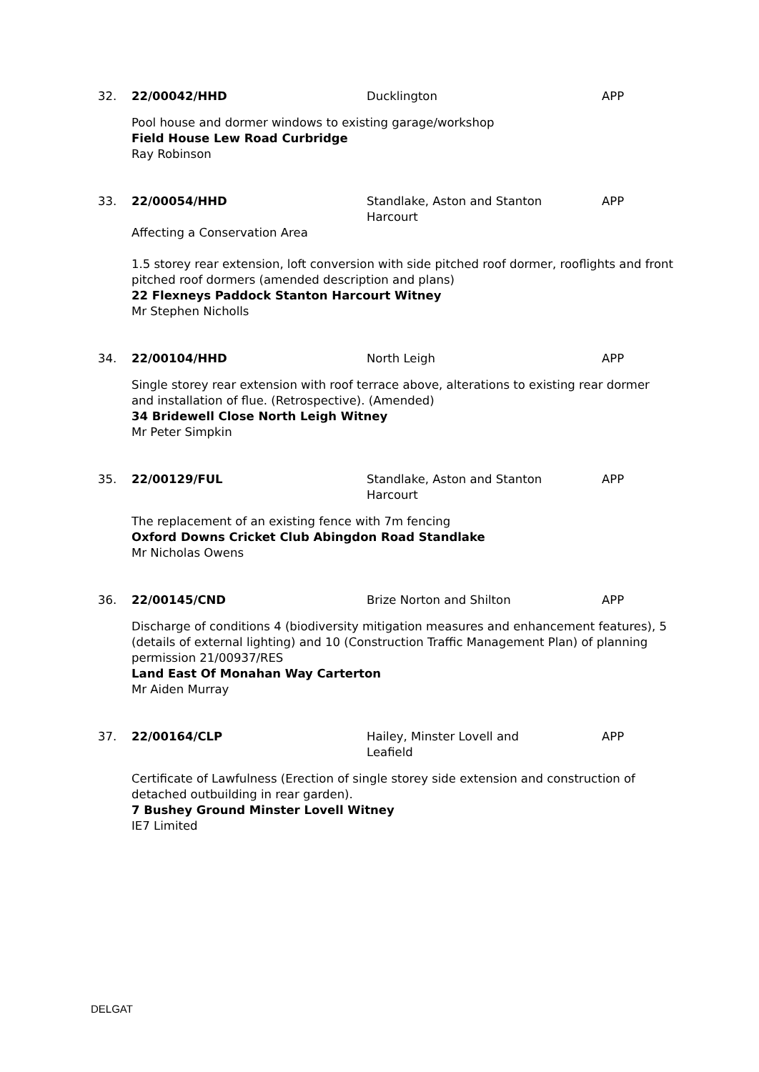32. 22/00042/HHD Ducklington APP
Pool house and dormer windows to existing garage/workshop
Field House Lew Road Curbridge
Ray Robinson
33. 22/00054/HHD Standlake, Aston and Stanton Harcourt
APP
Affecting a Conservation Area
1.5 storey rear extension, loft conversion with side pitched roof dormer, rooflights and front pitched roof dormers (amended description and plans)
22 Flexneys Paddock Stanton Harcourt Witney
Mr Stephen Nicholls
34. 22/00104/HHD North Leigh APP
Single storey rear extension with roof terrace above, alterations to existing rear dormer and installation of flue. (Retrospective). (Amended)
34 Bridewell Close North Leigh Witney
Mr Peter Simpkin
35. 22/00129/FUL Standlake, Aston and Stanton Harcourt
APP
The replacement of an existing fence with 7m fencing
Oxford Downs Cricket Club Abingdon Road Standlake
Mr Nicholas Owens
36. 22/00145/CND Brize Norton and Shilton APP
Discharge of conditions 4 (biodiversity mitigation measures and enhancement features), 5 (details of external lighting) and 10 (Construction Traffic Management Plan) of planning permission 21/00937/RES
Land East Of Monahan Way Carterton
Mr Aiden Murray
37. 22/00164/CLP Hailey, Minster Lovell and Leafield
APP
Certificate of Lawfulness (Erection of single storey side extension and construction of detached outbuilding in rear garden).
7 Bushey Ground Minster Lovell Witney
IE7 Limited
DELGAT